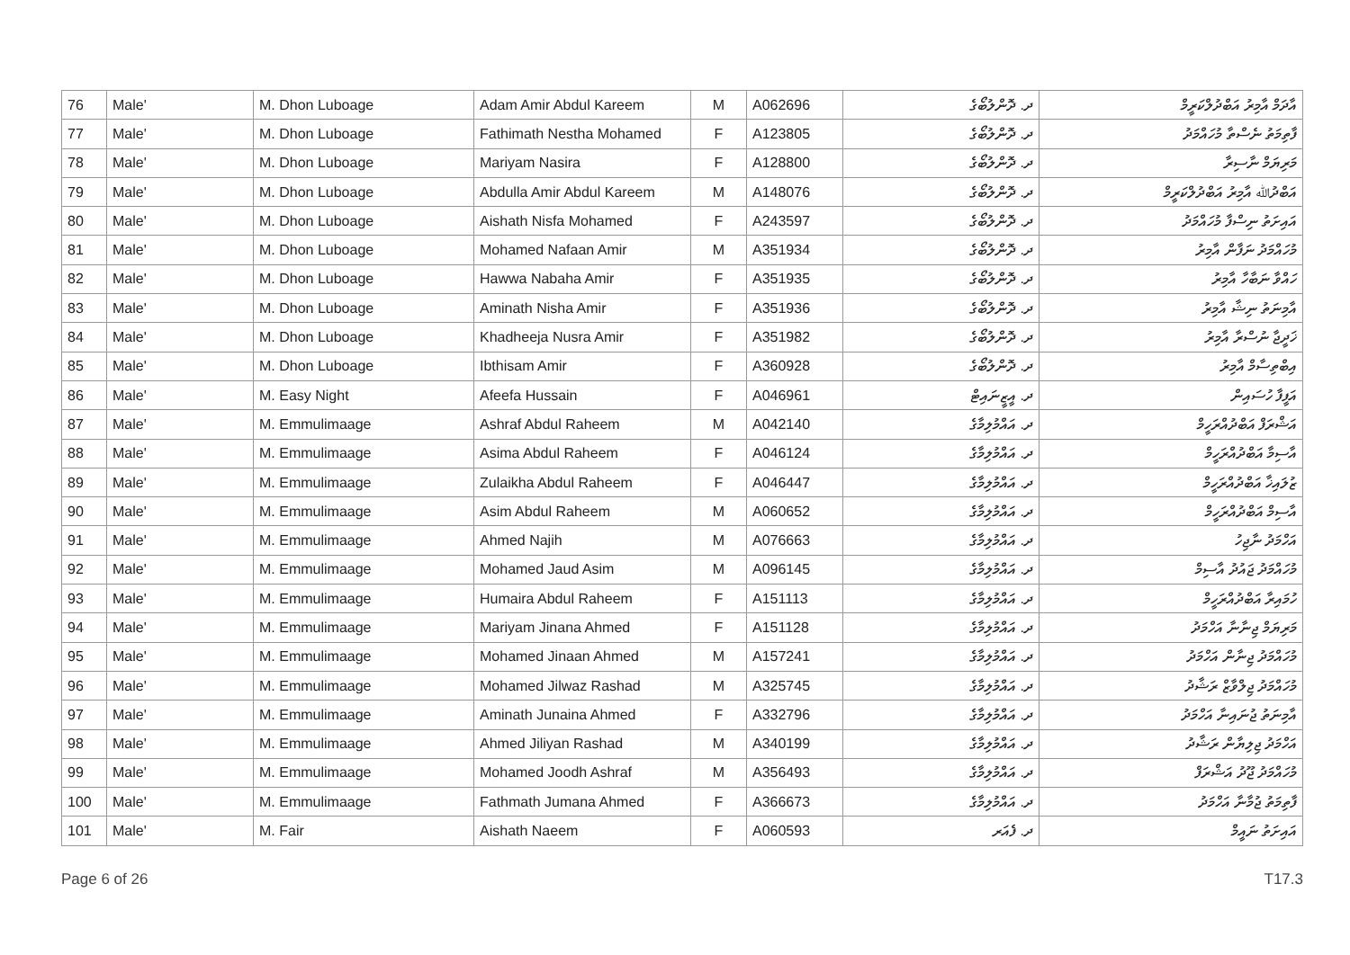| 76 | Male' | M. Dhon Luboage | Adam Amir Abdul Kareem | M | A062696 | ދ. ދޮންލުބޯގެ | އާދަމް އާމިރު އަބްދުލްކަރީމް |
| 77 | Male' | M. Dhon Luboage | Fathimath Nestha Mohamed | F | A123805 | ދ. ދޮންލުބޯގެ | ފާތިމަތު ނެސްތާ މުހައްމަދު |
| 78 | Male' | M. Dhon Luboage | Mariyam Nasira | F | A128800 | ދ. ދޮންލުބޯގެ | މަރިޔަމް ނާސިރާ |
| 79 | Male' | M. Dhon Luboage | Abdulla Amir Abdul Kareem | M | A148076 | ދ. ދޮންލުބޯގެ | އަބްދުﷲ އާމިރު އަބްދުލްކަރީމް |
| 80 | Male' | M. Dhon Luboage | Aishath Nisfa Mohamed | F | A243597 | ދ. ދޮންލުބޯގެ | އައިށަތު ނިސްފާ މުހައްމަދު |
| 81 | Male' | M. Dhon Luboage | Mohamed Nafaan Amir | M | A351934 | ދ. ދޮންލުބޯގެ | މުހައްމަދު ނަފާން އާމިރު |
| 82 | Male' | M. Dhon Luboage | Hawwa Nabaha Amir | F | A351935 | ދ. ދޮންލުބޯގެ | ހައްވާ ނަބާހާ އާމިރު |
| 83 | Male' | M. Dhon Luboage | Aminath Nisha Amir | F | A351936 | ދ. ދޮންލުބޯގެ | އާމިނަތު ނިޝާ އާމިރު |
| 84 | Male' | M. Dhon Luboage | Khadheeja Nusra Amir | F | A351982 | ދ. ދޮންލުބޯގެ | ޚަދީޖާ ނުސްރާ އާމިރު |
| 85 | Male' | M. Dhon Luboage | Ibthisam Amir | F | A360928 | ދ. ދޮންލުބޯގެ | އިބްތިސާމް އާމިރު |
| 86 | Male' | M. Easy Night | Afeefa Hussain | F | A046961 | ދ. އީޒީނައިޓް | އަފީފާ ހުސައިން |
| 87 | Male' | M. Emmulimaage | Ashraf Abdul Raheem | M | A042140 | ދ. އައްމުލިމާގެ | އަޝްރަފް އަބްދުއްރަހީމް |
| 88 | Male' | M. Emmulimaage | Asima Abdul Raheem | F | A046124 | ދ. އައްމުލިމާގެ | އާސިމާ އަބްދުއްރަހީމް |
| 89 | Male' | M. Emmulimaage | Zulaikha Abdul Raheem | F | A046447 | ދ. އައްމުލިމާގެ | ޒުލައިޚާ އަބްދުއްރަހީމް |
| 90 | Male' | M. Emmulimaage | Asim Abdul Raheem | M | A060652 | ދ. އައްމުލިމާގެ | އާސިމް އަބްދުއްރަހީމް |
| 91 | Male' | M. Emmulimaage | Ahmed Najih | M | A076663 | ދ. އައްމުލިމާގެ | އަހްމަދު ނާޖިހު |
| 92 | Male' | M. Emmulimaage | Mohamed Jaud Asim | M | A096145 | ދ. އައްމުލިމާގެ | މުހައްމަދު ޖައުދު އާސިމް |
| 93 | Male' | M. Emmulimaage | Humaira Abdul Raheem | F | A151113 | ދ. އައްމުލިމާގެ | ހުމައިރާ އަބްދުއްރަހީމް |
| 94 | Male' | M. Emmulimaage | Mariyam Jinana Ahmed | F | A151128 | ދ. އައްމުލިމާގެ | މަރިޔަމް ޖިނާނާ އަހްމަދު |
| 95 | Male' | M. Emmulimaage | Mohamed Jinaan Ahmed | M | A157241 | ދ. އައްމުލިމާގެ | މުހައްމަދު ޖިނާން އަހްމަދު |
| 96 | Male' | M. Emmulimaage | Mohamed Jilwaz Rashad | M | A325745 | ދ. އައްމުލިމާގެ | މުހައްމަދު ޖިލްވާޒް ރަޝާދު |
| 97 | Male' | M. Emmulimaage | Aminath Junaina Ahmed | F | A332796 | ދ. އައްމުލިމާގެ | އާމިނަތު ޖުނައިނާ އަހްމަދު |
| 98 | Male' | M. Emmulimaage | Ahmed Jiliyan Rashad | M | A340199 | ދ. އައްމުލިމާގެ | އަހްމަދު ޖިލިޔާން ރަޝާދު |
| 99 | Male' | M. Emmulimaage | Mohamed Joodh Ashraf | M | A356493 | ދ. އައްމުލިމާގެ | މުހައްމަދު ޖޫދު އަޝްރަފް |
| 100 | Male' | M. Emmulimaage | Fathmath Jumana Ahmed | F | A366673 | ދ. އައްމުލިމާގެ | ފާތިމަތު ޖުމާނާ އަހްމަދު |
| 101 | Male' | M. Fair | Aishath Naeem | F | A060593 | ދ. ފެއަރ | އައިށަތު ނައީމް |
Page 6 of 26 T17.3